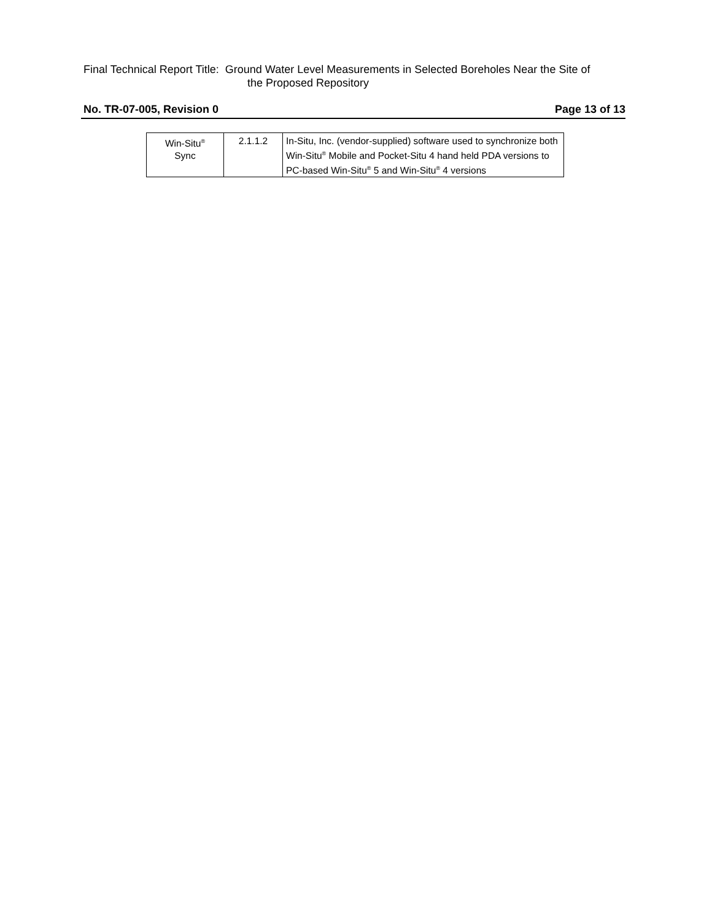Final Technical Report Title: Ground Water Level Measurements in Selected Boreholes Near the Site of
the Proposed Repository
No. TR-07-005, Revision 0 Page 13 of 13
| Win-Situ<sup>®</sup> Sync | 2.1.1.2 | In-Situ, Inc. (vendor-supplied) software used to synchronize both Win-Situ<sup>®</sup> Mobile and Pocket-Situ 4 hand held PDA versions to PC-based Win-Situ<sup>®</sup> 5 and Win-Situ<sup>®</sup> 4 versions |